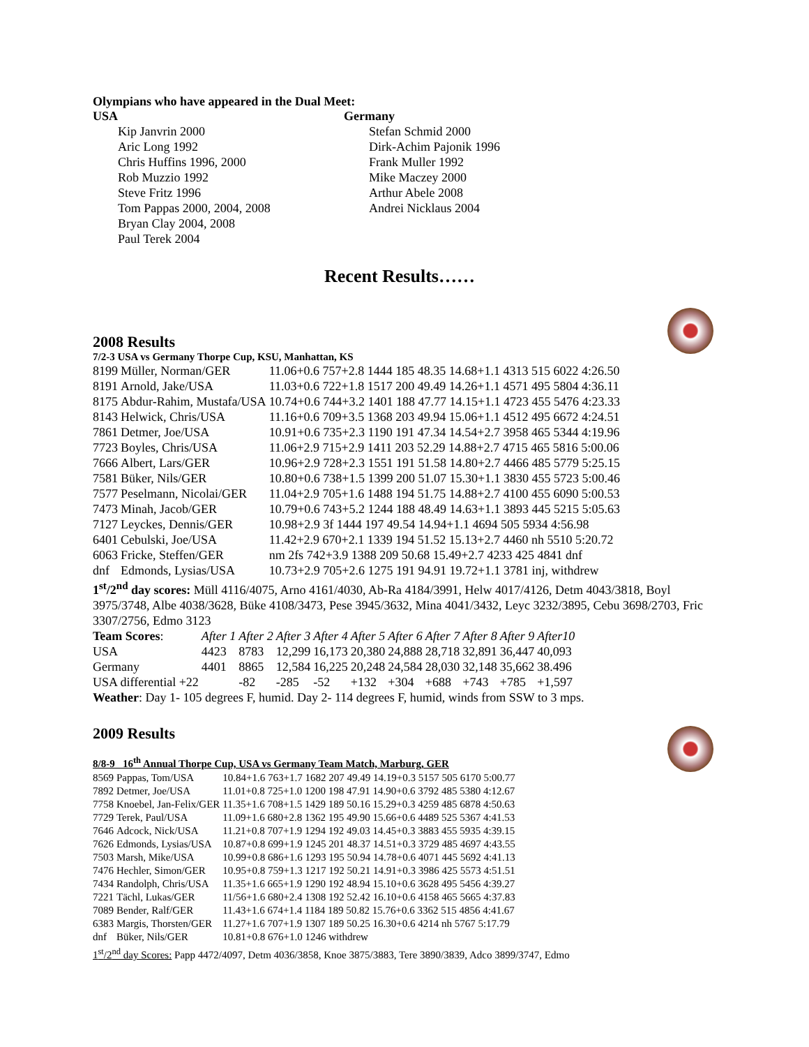Olympians who have appeared in the Dual Meet:
USA
Kip Janvrin 2000
Aric Long 1992
Chris Huffins 1996, 2000
Rob Muzzio 1992
Steve Fritz 1996
Tom Pappas 2000, 2004, 2008
Bryan Clay 2004, 2008
Paul Terek 2004
Germany
Stefan Schmid 2000
Dirk-Achim Pajonik 1996
Frank Muller 1992
Mike Maczey 2000
Arthur Abele 2008
Andrei Nicklaus 2004
Recent Results……
2008 Results
7/2-3 USA vs Germany Thorpe Cup, KSU, Manhattan, KS
| 8199 | Müller, Norman/GER | 11.06+0.6 757+2.8 1444 185 48.35 14.68+1.1 4313 515 6022 4:26.50 |
| 8191 | Arnold, Jake/USA | 11.03+0.6 722+1.8 1517 200 49.49 14.26+1.1 4571 495 5804 4:36.11 |
| 8175 | Abdur-Rahim, Mustafa/USA | 10.74+0.6 744+3.2 1401 188 47.77 14.15+1.1 4723 455 5476 4:23.33 |
| 8143 | Helwick, Chris/USA | 11.16+0.6 709+3.5 1368 203 49.94 15.06+1.1 4512 495 6672 4:24.51 |
| 7861 | Detmer, Joe/USA | 10.91+0.6 735+2.3 1190 191 47.34 14.54+2.7 3958 465 5344 4:19.96 |
| 7723 | Boyles, Chris/USA | 11.06+2.9 715+2.9 1411 203 52.29 14.88+2.7 4715 465 5816 5:00.06 |
| 7666 | Albert, Lars/GER | 10.96+2.9 728+2.3 1551 191 51.58 14.80+2.7 4466 485 5779 5:25.15 |
| 7581 | Büker, Nils/GER | 10.80+0.6 738+1.5 1399 200 51.07 15.30+1.1 3830 455 5723 5:00.46 |
| 7577 | Peselmann, Nicolai/GER | 11.04+2.9 705+1.6 1488 194 51.75 14.88+2.7 4100 455 6090 5:00.53 |
| 7473 | Minah, Jacob/GER | 10.79+0.6 743+5.2 1244 188 48.49 14.63+1.1 3893 445 5215 5:05.63 |
| 7127 | Leyckes, Dennis/GER | 10.98+2.9 3f 1444 197 49.54 14.94+1.1 4694 505 5934 4:56.98 |
| 6401 | Cebulski, Joe/USA | 11.42+2.9 670+2.1 1339 194 51.52 15.13+2.7 4460 nh 5510 5:20.72 |
| 6063 | Fricke, Steffen/GER | nm 2fs 742+3.9 1388 209 50.68 15.49+2.7 4233 425 4841 dnf |
| dnf | Edmonds, Lysias/USA | 10.73+2.9 705+2.6 1275 191 94.91 19.72+1.1 3781 inj, withdrew |
1<sup>st</sup>/2<sup>nd</sup> day scores: Müll 4116/4075, Arno 4161/4030, Ab-Ra 4184/3991, Helw 4017/4126, Detm 4043/3818, Boyl 3975/3748, Albe 4038/3628, Büke 4108/3473, Pese 3945/3632, Mina 4041/3432, Leyc 3232/3895, Cebu 3698/2703, Fric 3307/2756, Edmo 3123
| Team Scores : | After 1 | After 2 | After 3 | After 4 | After 5 | After 6 | After 7 | After 8 | After 9 | After10 |
| USA | 4423 | 8783 | 12,299 | 16,173 | 20,380 | 24,888 | 28,718 | 32,891 | 36,447 | 40,093 |
| Germany | 4401 | 8865 | 12,584 | 16,225 | 20,248 | 24,584 | 28,030 | 32,148 | 35,662 | 38.496 |
| USA differential +22 | | -82 | -285 | -52 | +132 | +304 | +688 | +743 | +785 | +1,597 |
Weather: Day 1- 105 degrees F, humid. Day 2- 114 degrees F, humid, winds from SSW to 3 mps.
2009 Results
8/8-9 16<sup>th</sup> Annual Thorpe Cup, USA vs Germany Team Match, Marburg, GER
| 8569 | Pappas, Tom/USA | 10.84+1.6 763+1.7 1682 207 49.49 14.19+0.3 5157 505 6170 5:00.77 |
| 7892 | Detmer, Joe/USA | 11.01+0.8 725+1.0 1200 198 47.91 14.90+0.6 3792 485 5380 4:12.67 |
| 7758 | Knoebel, Jan-Felix/GER | 11.35+1.6 708+1.5 1429 189 50.16 15.29+0.3 4259 485 6878 4:50.63 |
| 7729 | Terek, Paul/USA | 11.09+1.6 680+2.8 1362 195 49.90 15.66+0.6 4489 525 5367 4:41.53 |
| 7646 | Adcock, Nick/USA | 11.21+0.8 707+1.9 1294 192 49.03 14.45+0.3 3883 455 5935 4:39.15 |
| 7626 | Edmonds, Lysias/USA | 10.87+0.8 699+1.9 1245 201 48.37 14.51+0.3 3729 485 4697 4:43.55 |
| 7503 | Marsh, Mike/USA | 10.99+0.8 686+1.6 1293 195 50.94 14.78+0.6 4071 445 5692 4:41.13 |
| 7476 | Hechler, Simon/GER | 10.95+0.8 759+1.3 1217 192 50.21 14.91+0.3 3986 425 5573 4:51.51 |
| 7434 | Randolph, Chris/USA | 11.35+1.6 665+1.9 1290 192 48.94 15.10+0.6 3628 495 5456 4:39.27 |
| 7221 | Tächl, Lukas/GER | 11/56+1.6 680+2.4 1308 192 52.42 16.10+0.6 4158 465 5665 4:37.83 |
| 7089 | Bender, Ralf/GER | 11.43+1.6 674+1.4 1184 189 50.82 15.76+0.6 3362 515 4856 4:41.67 |
| 6383 | Margis, Thorsten/GER | 11.27+1.6 707+1.9 1307 189 50.25 16.30+0.6 4214 nh 5767 5:17.79 |
| dnf | Büker, Nils/GER | 10.81+0.8 676+1.0 1246 withdrew |
1<sup>st</sup>/2<sup>nd</sup> day Scores: Papp 4472/4097, Detm 4036/3858, Knoe 3875/3883, Tere 3890/3839, Adco 3899/3747, Edmo